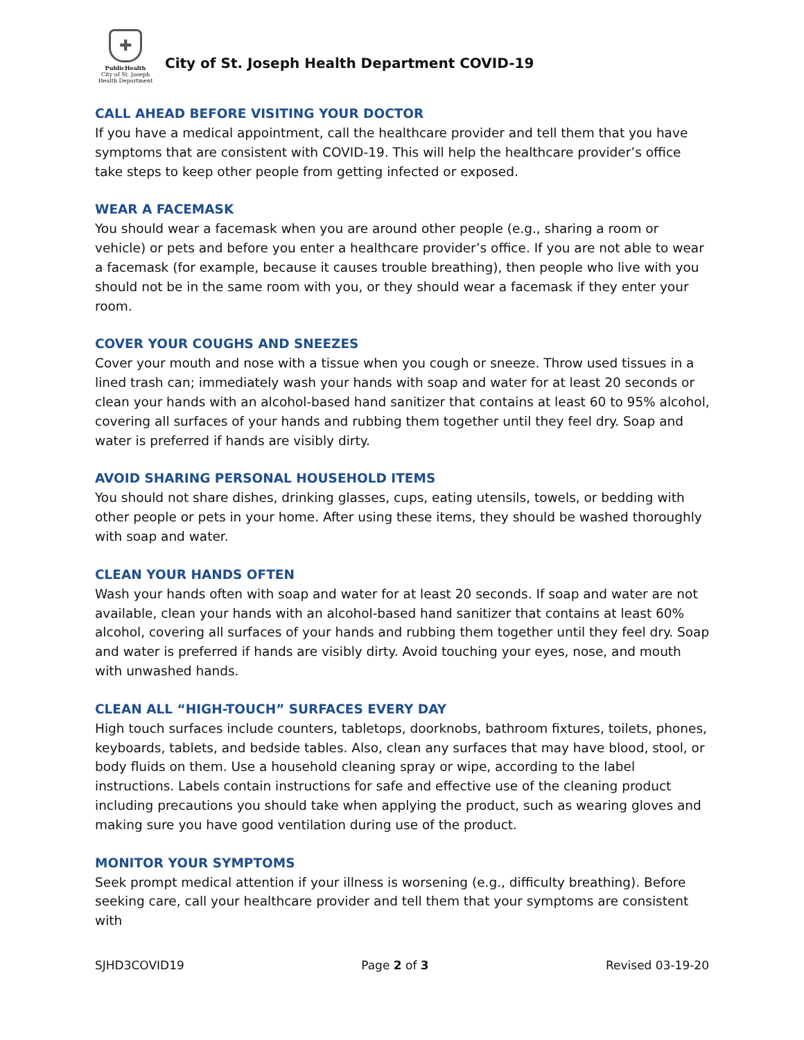✚
PublicHealth
City of St. Joseph
Health Department
City of St. Joseph Health Department COVID-19
CALL AHEAD BEFORE VISITING YOUR DOCTOR
If you have a medical appointment, call the healthcare provider and tell them that you have symptoms that are consistent with COVID-19. This will help the healthcare provider’s office take steps to keep other people from getting infected or exposed.
WEAR A FACEMASK
You should wear a facemask when you are around other people (e.g., sharing a room or vehicle) or pets and before you enter a healthcare provider’s office. If you are not able to wear a facemask (for example, because it causes trouble breathing), then people who live with you should not be in the same room with you, or they should wear a facemask if they enter your room.
COVER YOUR COUGHS AND SNEEZES
Cover your mouth and nose with a tissue when you cough or sneeze. Throw used tissues in a lined trash can; immediately wash your hands with soap and water for at least 20 seconds or clean your hands with an alcohol-based hand sanitizer that contains at least 60 to 95% alcohol, covering all surfaces of your hands and rubbing them together until they feel dry. Soap and water is preferred if hands are visibly dirty.
AVOID SHARING PERSONAL HOUSEHOLD ITEMS
You should not share dishes, drinking glasses, cups, eating utensils, towels, or bedding with other people or pets in your home. After using these items, they should be washed thoroughly with soap and water.
CLEAN YOUR HANDS OFTEN
Wash your hands often with soap and water for at least 20 seconds. If soap and water are not available, clean your hands with an alcohol-based hand sanitizer that contains at least 60% alcohol, covering all surfaces of your hands and rubbing them together until they feel dry. Soap and water is preferred if hands are visibly dirty. Avoid touching your eyes, nose, and mouth with unwashed hands.
CLEAN ALL “HIGH-TOUCH” SURFACES EVERY DAY
High touch surfaces include counters, tabletops, doorknobs, bathroom fixtures, toilets, phones, keyboards, tablets, and bedside tables. Also, clean any surfaces that may have blood, stool, or body fluids on them. Use a household cleaning spray or wipe, according to the label instructions. Labels contain instructions for safe and effective use of the cleaning product including precautions you should take when applying the product, such as wearing gloves and making sure you have good ventilation during use of the product.
MONITOR YOUR SYMPTOMS
Seek prompt medical attention if your illness is worsening (e.g., difficulty breathing). Before seeking care, call your healthcare provider and tell them that your symptoms are consistent with
SJHD3COVID19 Page 2 of 3 Revised 03-19-20